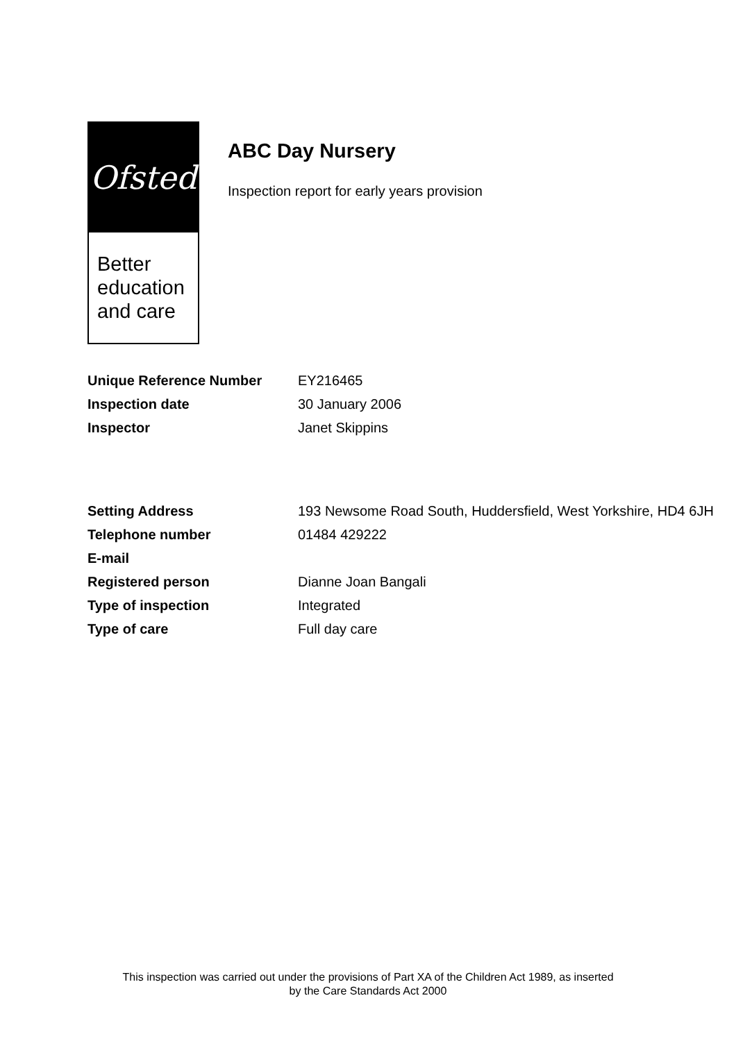Ofsted
Better
education
and care
ABC Day Nursery
Inspection report for early years provision
| Unique Reference Number | EY216465 |
| Inspection date | 30 January 2006 |
| Inspector | Janet Skippins |
| Setting Address | 193 Newsome Road South, Huddersfield, West Yorkshire, HD4 6JH |
| Telephone number | 01484 429222 |
| E-mail | |
| Registered person | Dianne Joan Bangali |
| Type of inspection | Integrated |
| Type of care | Full day care |
This inspection was carried out under the provisions of Part XA of the Children Act 1989, as inserted
by the Care Standards Act 2000